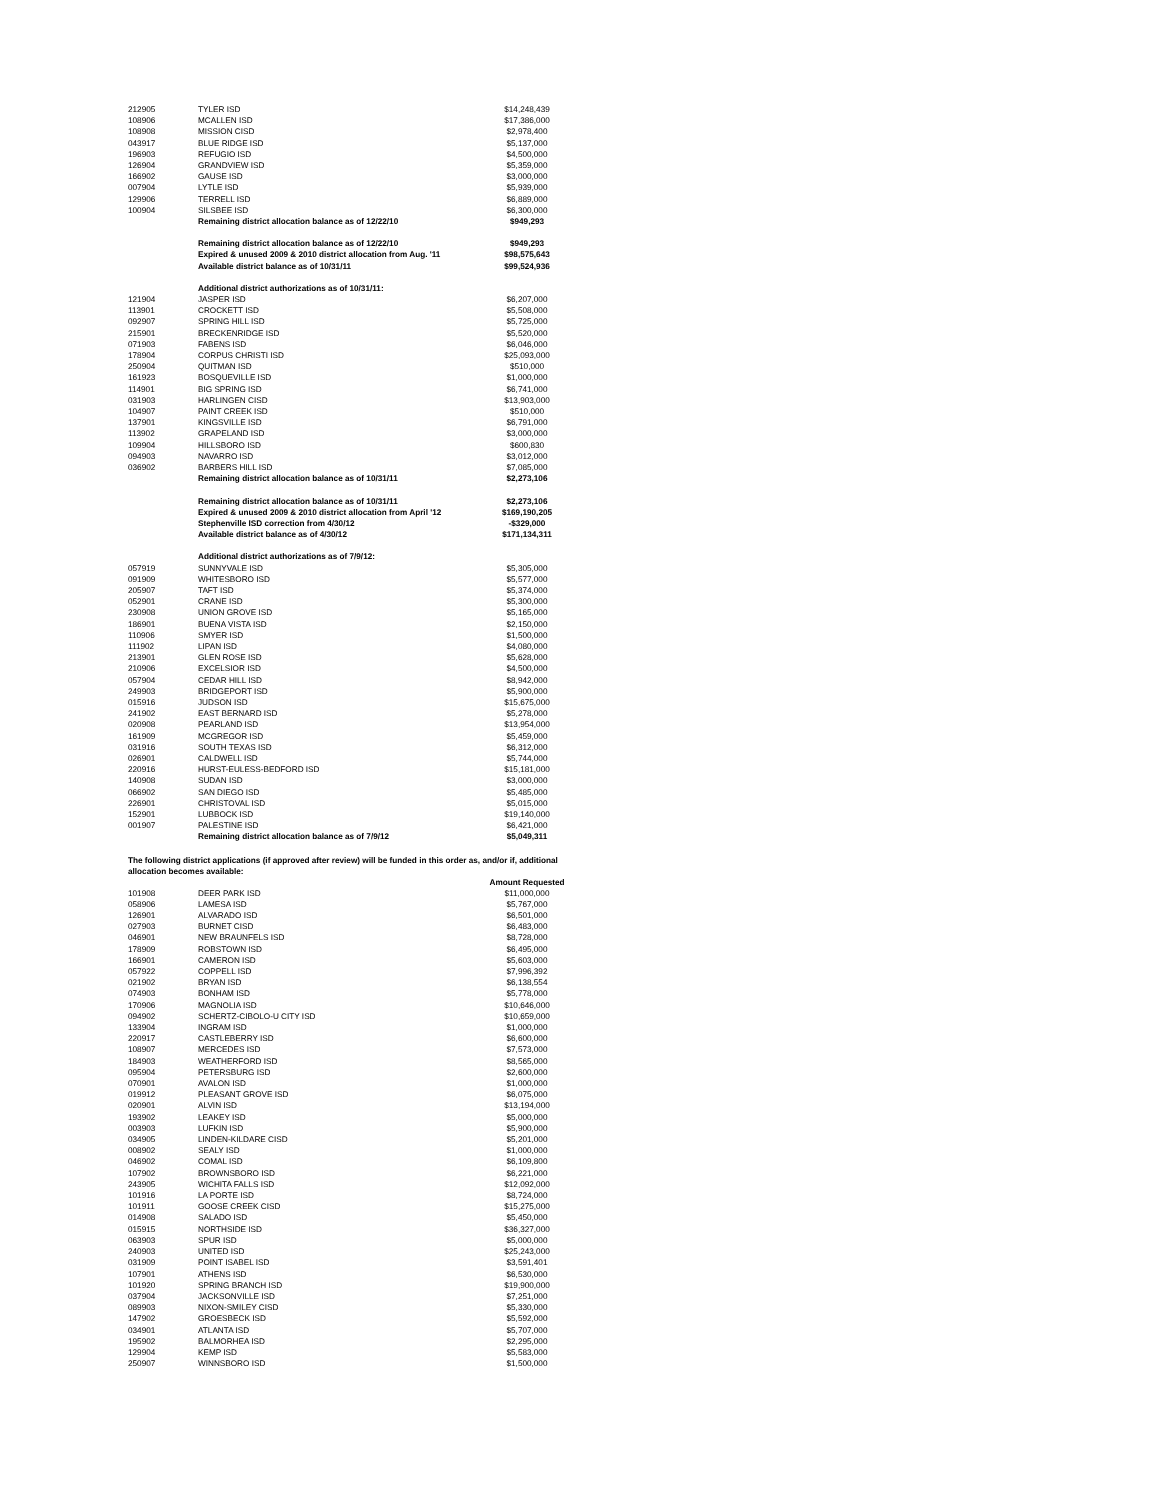| 212905 | TYLER ISD | $14,248,439 |
| 108906 | MCALLEN ISD | $17,386,000 |
| 108908 | MISSION CISD | $2,978,400 |
| 043917 | BLUE RIDGE ISD | $5,137,000 |
| 196903 | REFUGIO ISD | $4,500,000 |
| 126904 | GRANDVIEW ISD | $5,359,000 |
| 166902 | GAUSE ISD | $3,000,000 |
| 007904 | LYTLE ISD | $5,939,000 |
| 129906 | TERRELL ISD | $6,889,000 |
| 100904 | SILSBEE ISD | $6,300,000 |
| | Remaining district allocation balance as of 12/22/10 | $949,293 |
| | Remaining district allocation balance as of 12/22/10 | $949,293 |
| | Expired & unused 2009 & 2010 district allocation from Aug. '11 | $98,575,643 |
| | Available district balance as of 10/31/11 | $99,524,936 |
| | Additional district authorizations as of 10/31/11: | |
| 121904 | JASPER ISD | $6,207,000 |
| 113901 | CROCKETT ISD | $5,508,000 |
| 092907 | SPRING HILL ISD | $5,725,000 |
| 215901 | BRECKENRIDGE ISD | $5,520,000 |
| 071903 | FABENS ISD | $6,046,000 |
| 178904 | CORPUS CHRISTI ISD | $25,093,000 |
| 250904 | QUITMAN ISD | $510,000 |
| 161923 | BOSQUEVILLE ISD | $1,000,000 |
| 114901 | BIG SPRING ISD | $6,741,000 |
| 031903 | HARLINGEN CISD | $13,903,000 |
| 104907 | PAINT CREEK ISD | $510,000 |
| 137901 | KINGSVILLE ISD | $6,791,000 |
| 113902 | GRAPELAND ISD | $3,000,000 |
| 109904 | HILLSBORO ISD | $600,830 |
| 094903 | NAVARRO ISD | $3,012,000 |
| 036902 | BARBERS HILL ISD | $7,085,000 |
| | Remaining district allocation balance as of 10/31/11 | $2,273,106 |
| | Remaining district allocation balance as of 10/31/11 | $2,273,106 |
| | Expired & unused 2009 & 2010 district allocation from April '12 | $169,190,205 |
| | Stephenville ISD correction from 4/30/12 | -$329,000 |
| | Available district balance as of 4/30/12 | $171,134,311 |
| | Additional district authorizations as of 7/9/12: | |
| 057919 | SUNNYVALE ISD | $5,305,000 |
| 091909 | WHITESBORO ISD | $5,577,000 |
| 205907 | TAFT ISD | $5,374,000 |
| 052901 | CRANE ISD | $5,300,000 |
| 230908 | UNION GROVE ISD | $5,165,000 |
| 186901 | BUENA VISTA ISD | $2,150,000 |
| 110906 | SMYER ISD | $1,500,000 |
| 111902 | LIPAN ISD | $4,080,000 |
| 213901 | GLEN ROSE ISD | $5,628,000 |
| 210906 | EXCELSIOR ISD | $4,500,000 |
| 057904 | CEDAR HILL ISD | $8,942,000 |
| 249903 | BRIDGEPORT ISD | $5,900,000 |
| 015916 | JUDSON ISD | $15,675,000 |
| 241902 | EAST BERNARD ISD | $5,278,000 |
| 020908 | PEARLAND ISD | $13,954,000 |
| 161909 | MCGREGOR ISD | $5,459,000 |
| 031916 | SOUTH TEXAS ISD | $6,312,000 |
| 026901 | CALDWELL ISD | $5,744,000 |
| 220916 | HURST-EULESS-BEDFORD ISD | $15,181,000 |
| 140908 | SUDAN ISD | $3,000,000 |
| 066902 | SAN DIEGO ISD | $5,485,000 |
| 226901 | CHRISTOVAL ISD | $5,015,000 |
| 152901 | LUBBOCK ISD | $19,140,000 |
| 001907 | PALESTINE ISD | $6,421,000 |
| | Remaining district allocation balance as of 7/9/12 | $5,049,311 |
The following district applications (if approved after review) will be funded in this order as, and/or if, additional allocation becomes available:
| | | Amount Requested |
| --- | --- | --- |
| 101908 | DEER PARK ISD | $11,000,000 |
| 058906 | LAMESA ISD | $5,767,000 |
| 126901 | ALVARADO ISD | $6,501,000 |
| 027903 | BURNET CISD | $6,483,000 |
| 046901 | NEW BRAUNFELS ISD | $8,728,000 |
| 178909 | ROBSTOWN ISD | $6,495,000 |
| 166901 | CAMERON ISD | $5,603,000 |
| 057922 | COPPELL ISD | $7,996,392 |
| 021902 | BRYAN ISD | $6,138,554 |
| 074903 | BONHAM ISD | $5,778,000 |
| 170906 | MAGNOLIA ISD | $10,646,000 |
| 094902 | SCHERTZ-CIBOLO-U CITY ISD | $10,659,000 |
| 133904 | INGRAM ISD | $1,000,000 |
| 220917 | CASTLEBERRY ISD | $6,600,000 |
| 108907 | MERCEDES ISD | $7,573,000 |
| 184903 | WEATHERFORD ISD | $8,565,000 |
| 095904 | PETERSBURG ISD | $2,600,000 |
| 070901 | AVALON ISD | $1,000,000 |
| 019912 | PLEASANT GROVE ISD | $6,075,000 |
| 020901 | ALVIN ISD | $13,194,000 |
| 193902 | LEAKEY ISD | $5,000,000 |
| 003903 | LUFKIN ISD | $5,900,000 |
| 034905 | LINDEN-KILDARE CISD | $5,201,000 |
| 008902 | SEALY ISD | $1,000,000 |
| 046902 | COMAL ISD | $6,109,800 |
| 107902 | BROWNSBORO ISD | $6,221,000 |
| 243905 | WICHITA FALLS ISD | $12,092,000 |
| 101916 | LA PORTE ISD | $8,724,000 |
| 101911 | GOOSE CREEK CISD | $15,275,000 |
| 014908 | SALADO ISD | $5,450,000 |
| 015915 | NORTHSIDE ISD | $36,327,000 |
| 063903 | SPUR ISD | $5,000,000 |
| 240903 | UNITED ISD | $25,243,000 |
| 031909 | POINT ISABEL ISD | $3,591,401 |
| 107901 | ATHENS ISD | $6,530,000 |
| 101920 | SPRING BRANCH ISD | $19,900,000 |
| 037904 | JACKSONVILLE ISD | $7,251,000 |
| 089903 | NIXON-SMILEY CISD | $5,330,000 |
| 147902 | GROESBECK ISD | $5,592,000 |
| 034901 | ATLANTA ISD | $5,707,000 |
| 195902 | BALMORHEA ISD | $2,295,000 |
| 129904 | KEMP ISD | $5,583,000 |
| 250907 | WINNSBORO ISD | $1,500,000 |